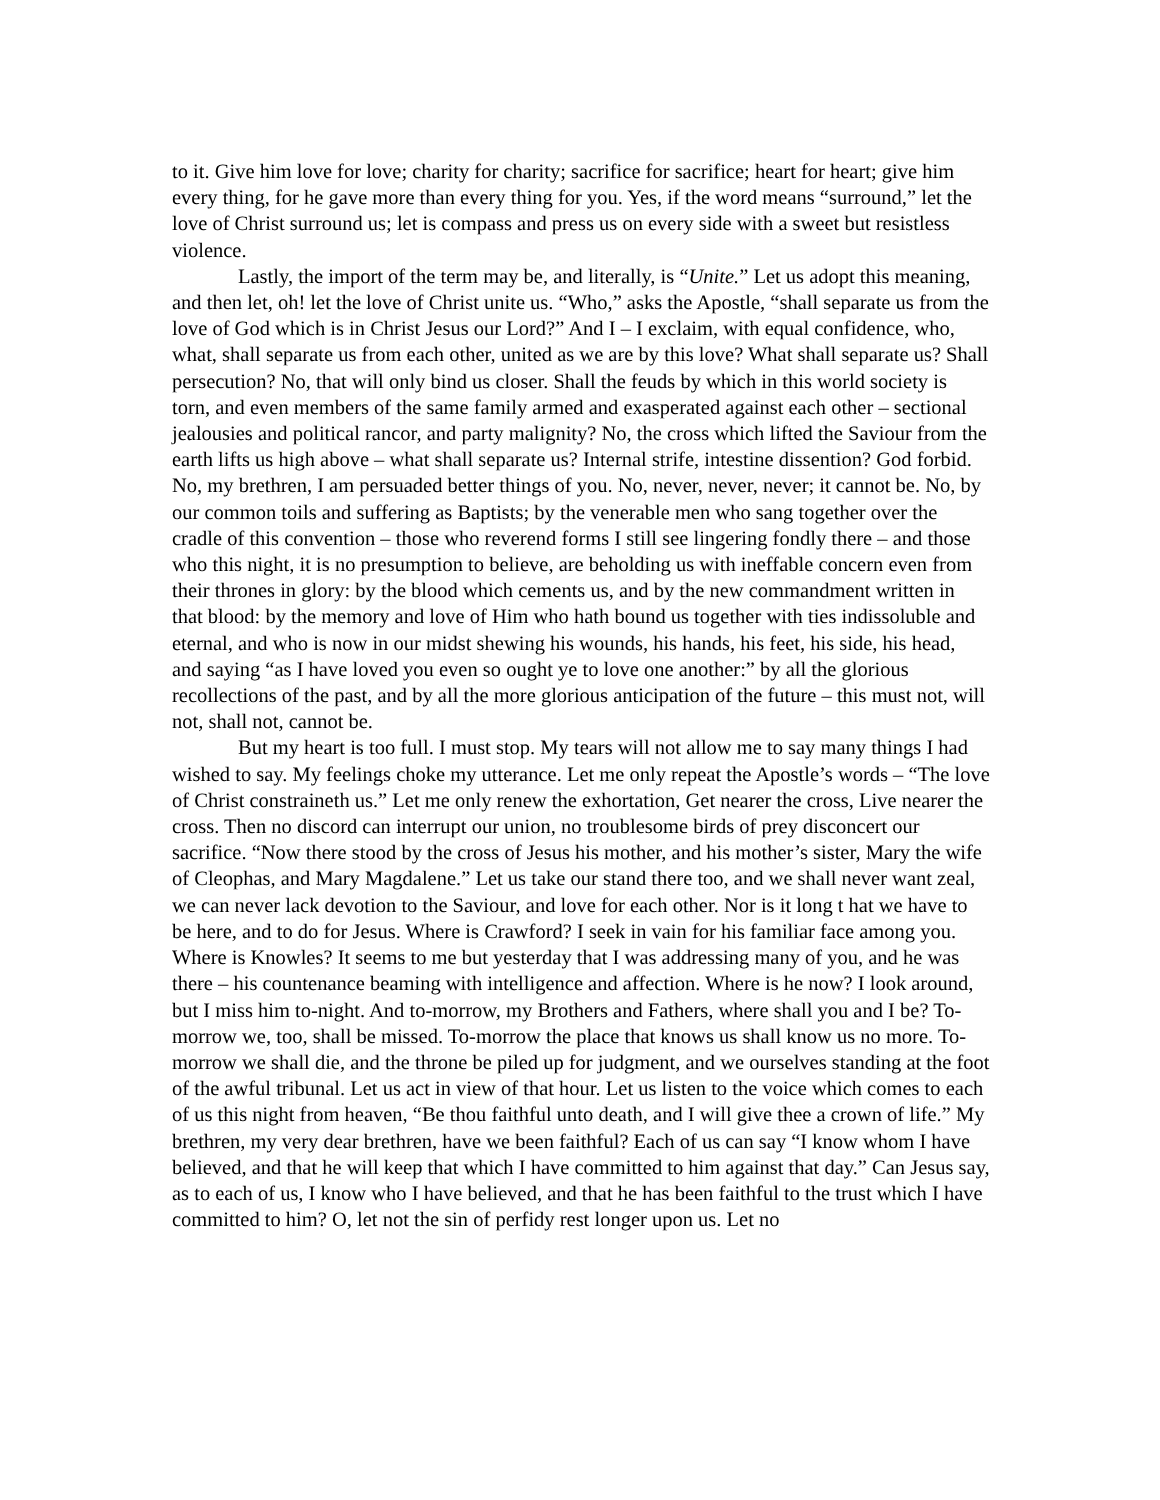to it. Give him love for love; charity for charity; sacrifice for sacrifice; heart for heart; give him every thing, for he gave more than every thing for you. Yes, if the word means “surround,” let the love of Christ surround us; let is compass and press us on every side with a sweet but resistless violence.
Lastly, the import of the term may be, and literally, is “Unite.” Let us adopt this meaning, and then let, oh! let the love of Christ unite us. “Who,” asks the Apostle, “shall separate us from the love of God which is in Christ Jesus our Lord?” And I – I exclaim, with equal confidence, who, what, shall separate us from each other, united as we are by this love? What shall separate us? Shall persecution? No, that will only bind us closer. Shall the feuds by which in this world society is torn, and even members of the same family armed and exasperated against each other – sectional jealousies and political rancor, and party malignity? No, the cross which lifted the Saviour from the earth lifts us high above – what shall separate us? Internal strife, intestine dissention? God forbid. No, my brethren, I am persuaded better things of you. No, never, never, never; it cannot be. No, by our common toils and suffering as Baptists; by the venerable men who sang together over the cradle of this convention – those who reverend forms I still see lingering fondly there – and those who this night, it is no presumption to believe, are beholding us with ineffable concern even from their thrones in glory: by the blood which cements us, and by the new commandment written in that blood: by the memory and love of Him who hath bound us together with ties indissoluble and eternal, and who is now in our midst shewing his wounds, his hands, his feet, his side, his head, and saying “as I have loved you even so ought ye to love one another:” by all the glorious recollections of the past, and by all the more glorious anticipation of the future – this must not, will not, shall not, cannot be.
But my heart is too full. I must stop. My tears will not allow me to say many things I had wished to say. My feelings choke my utterance. Let me only repeat the Apostle’s words – “The love of Christ constraineth us.” Let me only renew the exhortation, Get nearer the cross, Live nearer the cross. Then no discord can interrupt our union, no troublesome birds of prey disconcert our sacrifice. “Now there stood by the cross of Jesus his mother, and his mother’s sister, Mary the wife of Cleophas, and Mary Magdalene.” Let us take our stand there too, and we shall never want zeal, we can never lack devotion to the Saviour, and love for each other. Nor is it long t hat we have to be here, and to do for Jesus. Where is Crawford? I seek in vain for his familiar face among you. Where is Knowles? It seems to me but yesterday that I was addressing many of you, and he was there – his countenance beaming with intelligence and affection. Where is he now? I look around, but I miss him to-night. And to-morrow, my Brothers and Fathers, where shall you and I be? To-morrow we, too, shall be missed. To-morrow the place that knows us shall know us no more. To-morrow we shall die, and the throne be piled up for judgment, and we ourselves standing at the foot of the awful tribunal. Let us act in view of that hour. Let us listen to the voice which comes to each of us this night from heaven, “Be thou faithful unto death, and I will give thee a crown of life.” My brethren, my very dear brethren, have we been faithful? Each of us can say “I know whom I have believed, and that he will keep that which I have committed to him against that day.” Can Jesus say, as to each of us, I know who I have believed, and that he has been faithful to the trust which I have committed to him? O, let not the sin of perfidy rest longer upon us. Let no